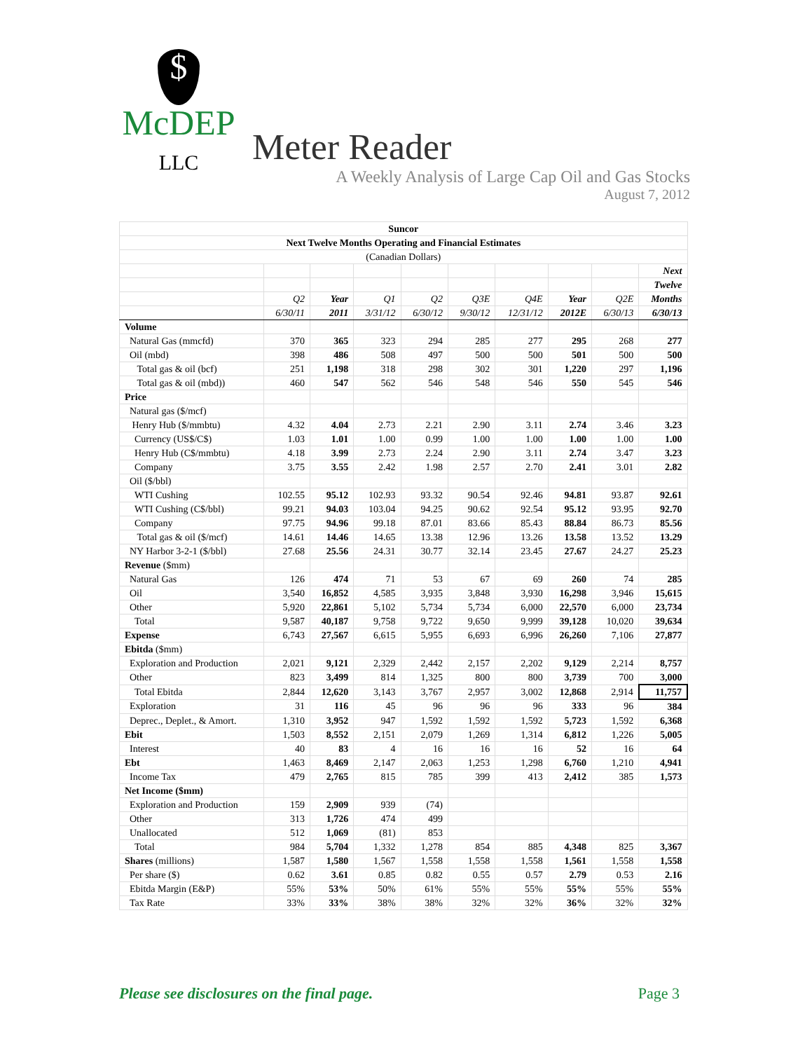$
McDEP
LLC
Meter Reader
A Weekly Analysis of Large Cap Oil and Gas Stocks
August 7, 2012
| Suncor | | | | | | | | | |
| Next Twelve Months Operating and Financial Estimates | | | | | | | | | |
| (Canadian Dollars) | | | | | | | | | |
| | | | | | | | | | Next |
| | | | | | | | | | Twelve |
| | Q2 | Year | Q1 | Q2 | Q3E | Q4E | Year | Q2E | Months |
| | 6/30/11 | 2011 | 3/31/12 | 6/30/12 | 9/30/12 | 12/31/12 | 2012E | 6/30/13 | 6/30/13 |
| Volume | | | | | | | | | |
| Natural Gas (mmcfd) | 370 | 365 | 323 | 294 | 285 | 277 | 295 | 268 | 277 |
| Oil (mbd) | 398 | 486 | 508 | 497 | 500 | 500 | 501 | 500 | 500 |
| Total gas & oil (bcf) | 251 | 1,198 | 318 | 298 | 302 | 301 | 1,220 | 297 | 1,196 |
| Total gas & oil (mbd)) | 460 | 547 | 562 | 546 | 548 | 546 | 550 | 545 | 546 |
| Price | | | | | | | | | |
| Natural gas ($/mcf) | | | | | | | | | |
| Henry Hub ($/mmbtu) | 4.32 | 4.04 | 2.73 | 2.21 | 2.90 | 3.11 | 2.74 | 3.46 | 3.23 |
| Currency (US$/C$) | 1.03 | 1.01 | 1.00 | 0.99 | 1.00 | 1.00 | 1.00 | 1.00 | 1.00 |
| Henry Hub (C$/mmbtu) | 4.18 | 3.99 | 2.73 | 2.24 | 2.90 | 3.11 | 2.74 | 3.47 | 3.23 |
| Company | 3.75 | 3.55 | 2.42 | 1.98 | 2.57 | 2.70 | 2.41 | 3.01 | 2.82 |
| Oil ($/bbl) | | | | | | | | | |
| WTI Cushing | 102.55 | 95.12 | 102.93 | 93.32 | 90.54 | 92.46 | 94.81 | 93.87 | 92.61 |
| WTI Cushing (C$/bbl) | 99.21 | 94.03 | 103.04 | 94.25 | 90.62 | 92.54 | 95.12 | 93.95 | 92.70 |
| Company | 97.75 | 94.96 | 99.18 | 87.01 | 83.66 | 85.43 | 88.84 | 86.73 | 85.56 |
| Total gas & oil ($/mcf) | 14.61 | 14.46 | 14.65 | 13.38 | 12.96 | 13.26 | 13.58 | 13.52 | 13.29 |
| NY Harbor 3-2-1 ($/bbl) | 27.68 | 25.56 | 24.31 | 30.77 | 32.14 | 23.45 | 27.67 | 24.27 | 25.23 |
| Revenue ($mm) | | | | | | | | | |
| Natural Gas | 126 | 474 | 71 | 53 | 67 | 69 | 260 | 74 | 285 |
| Oil | 3,540 | 16,852 | 4,585 | 3,935 | 3,848 | 3,930 | 16,298 | 3,946 | 15,615 |
| Other | 5,920 | 22,861 | 5,102 | 5,734 | 5,734 | 6,000 | 22,570 | 6,000 | 23,734 |
| Total | 9,587 | 40,187 | 9,758 | 9,722 | 9,650 | 9,999 | 39,128 | 10,020 | 39,634 |
| Expense | 6,743 | 27,567 | 6,615 | 5,955 | 6,693 | 6,996 | 26,260 | 7,106 | 27,877 |
| Ebitda ($mm) | | | | | | | | | |
| Exploration and Production | 2,021 | 9,121 | 2,329 | 2,442 | 2,157 | 2,202 | 9,129 | 2,214 | 8,757 |
| Other | 823 | 3,499 | 814 | 1,325 | 800 | 800 | 3,739 | 700 | 3,000 |
| Total Ebitda | 2,844 | 12,620 | 3,143 | 3,767 | 2,957 | 3,002 | 12,868 | 2,914 | 11,757 |
| Exploration | 31 | 116 | 45 | 96 | 96 | 96 | 333 | 96 | 384 |
| Deprec., Deplet., & Amort. | 1,310 | 3,952 | 947 | 1,592 | 1,592 | 1,592 | 5,723 | 1,592 | 6,368 |
| Ebit | 1,503 | 8,552 | 2,151 | 2,079 | 1,269 | 1,314 | 6,812 | 1,226 | 5,005 |
| Interest | 40 | 83 | 4 | 16 | 16 | 16 | 52 | 16 | 64 |
| Ebt | 1,463 | 8,469 | 2,147 | 2,063 | 1,253 | 1,298 | 6,760 | 1,210 | 4,941 |
| Income Tax | 479 | 2,765 | 815 | 785 | 399 | 413 | 2,412 | 385 | 1,573 |
| Net Income ($mm) | | | | | | | | | |
| Exploration and Production | 159 | 2,909 | 939 | (74) | | | | | |
| Other | 313 | 1,726 | 474 | 499 | | | | | |
| Unallocated | 512 | 1,069 | (81) | 853 | | | | | |
| Total | 984 | 5,704 | 1,332 | 1,278 | 854 | 885 | 4,348 | 825 | 3,367 |
| Shares (millions) | 1,587 | 1,580 | 1,567 | 1,558 | 1,558 | 1,558 | 1,561 | 1,558 | 1,558 |
| Per share ($) | 0.62 | 3.61 | 0.85 | 0.82 | 0.55 | 0.57 | 2.79 | 0.53 | 2.16 |
| Ebitda Margin (E&P) | 55% | 53% | 50% | 61% | 55% | 55% | 55% | 55% | 55% |
| Tax Rate | 33% | 33% | 38% | 38% | 32% | 32% | 36% | 32% | 32% |
Please see disclosures on the final page. Page 3